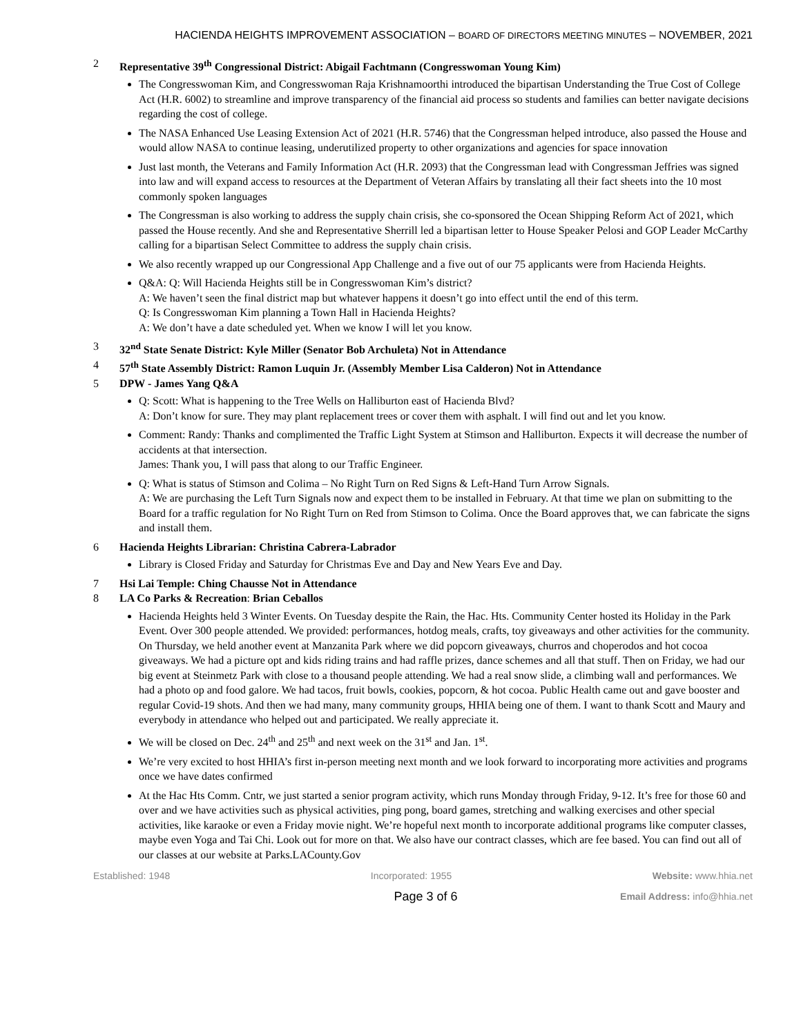HACIENDA HEIGHTS IMPROVEMENT ASSOCIATION – BOARD OF DIRECTORS MEETING MINUTES – NOVEMBER, 2021
2 Representative 39<sup>th</sup> Congressional District: Abigail Fachtmann (Congresswoman Young Kim)
The Congresswoman Kim, and Congresswoman Raja Krishnamoorthi introduced the bipartisan Understanding the True Cost of College Act (H.R. 6002) to streamline and improve transparency of the financial aid process so students and families can better navigate decisions regarding the cost of college.
The NASA Enhanced Use Leasing Extension Act of 2021 (H.R. 5746) that the Congressman helped introduce, also passed the House and would allow NASA to continue leasing, underutilized property to other organizations and agencies for space innovation
Just last month, the Veterans and Family Information Act (H.R. 2093) that the Congressman lead with Congressman Jeffries was signed into law and will expand access to resources at the Department of Veteran Affairs by translating all their fact sheets into the 10 most commonly spoken languages
The Congressman is also working to address the supply chain crisis, she co-sponsored the Ocean Shipping Reform Act of 2021, which passed the House recently. And she and Representative Sherrill led a bipartisan letter to House Speaker Pelosi and GOP Leader McCarthy calling for a bipartisan Select Committee to address the supply chain crisis.
We also recently wrapped up our Congressional App Challenge and a five out of our 75 applicants were from Hacienda Heights.
Q&A: Q: Will Hacienda Heights still be in Congresswoman Kim’s district?
A: We haven’t seen the final district map but whatever happens it doesn’t go into effect until the end of this term.
Q: Is Congresswoman Kim planning a Town Hall in Hacienda Heights?
A: We don’t have a date scheduled yet. When we know I will let you know.
3 32<sup>nd</sup> State Senate District: Kyle Miller (Senator Bob Archuleta) Not in Attendance
4 57<sup>th</sup> State Assembly District: Ramon Luquin Jr. (Assembly Member Lisa Calderon) Not in Attendance
5 DPW - James Yang Q&A
Q: Scott: What is happening to the Tree Wells on Halliburton east of Hacienda Blvd?
A: Don’t know for sure. They may plant replacement trees or cover them with asphalt. I will find out and let you know.
Comment: Randy: Thanks and complimented the Traffic Light System at Stimson and Halliburton. Expects it will decrease the number of accidents at that intersection.
James: Thank you, I will pass that along to our Traffic Engineer.
Q: What is status of Stimson and Colima – No Right Turn on Red Signs & Left-Hand Turn Arrow Signals.
A: We are purchasing the Left Turn Signals now and expect them to be installed in February. At that time we plan on submitting to the Board for a traffic regulation for No Right Turn on Red from Stimson to Colima. Once the Board approves that, we can fabricate the signs and install them.
6 Hacienda Heights Librarian: Christina Cabrera-Labrador
Library is Closed Friday and Saturday for Christmas Eve and Day and New Years Eve and Day.
7 Hsi Lai Temple: Ching Chausse Not in Attendance
8 LA Co Parks & Recreation: Brian Ceballos
Hacienda Heights held 3 Winter Events. On Tuesday despite the Rain, the Hac. Hts. Community Center hosted its Holiday in the Park Event. Over 300 people attended. We provided: performances, hotdog meals, crafts, toy giveaways and other activities for the community. On Thursday, we held another event at Manzanita Park where we did popcorn giveaways, churros and choperodos and hot cocoa giveaways. We had a picture opt and kids riding trains and had raffle prizes, dance schemes and all that stuff. Then on Friday, we had our big event at Steinmetz Park with close to a thousand people attending. We had a real snow slide, a climbing wall and performances. We had a photo op and food galore. We had tacos, fruit bowls, cookies, popcorn, & hot cocoa. Public Health came out and gave booster and regular Covid-19 shots. And then we had many, many community groups, HHIA being one of them. I want to thank Scott and Maury and everybody in attendance who helped out and participated. We really appreciate it.
We will be closed on Dec. 24<sup>th</sup> and 25<sup>th</sup> and next week on the 31<sup>st</sup> and Jan. 1<sup>st</sup>.
We’re very excited to host HHIA’s first in-person meeting next month and we look forward to incorporating more activities and programs once we have dates confirmed
At the Hac Hts Comm. Cntr, we just started a senior program activity, which runs Monday through Friday, 9-12. It’s free for those 60 and over and we have activities such as physical activities, ping pong, board games, stretching and walking exercises and other special activities, like karaoke or even a Friday movie night. We’re hopeful next month to incorporate additional programs like computer classes, maybe even Yoga and Tai Chi. Look out for more on that. We also have our contract classes, which are fee based. You can find out all of our classes at our website at Parks.LACounty.Gov
Established: 1948 Incorporated: 1955 Website: www.hhia.net
Page 3 of 6 Email Address: info@hhia.net